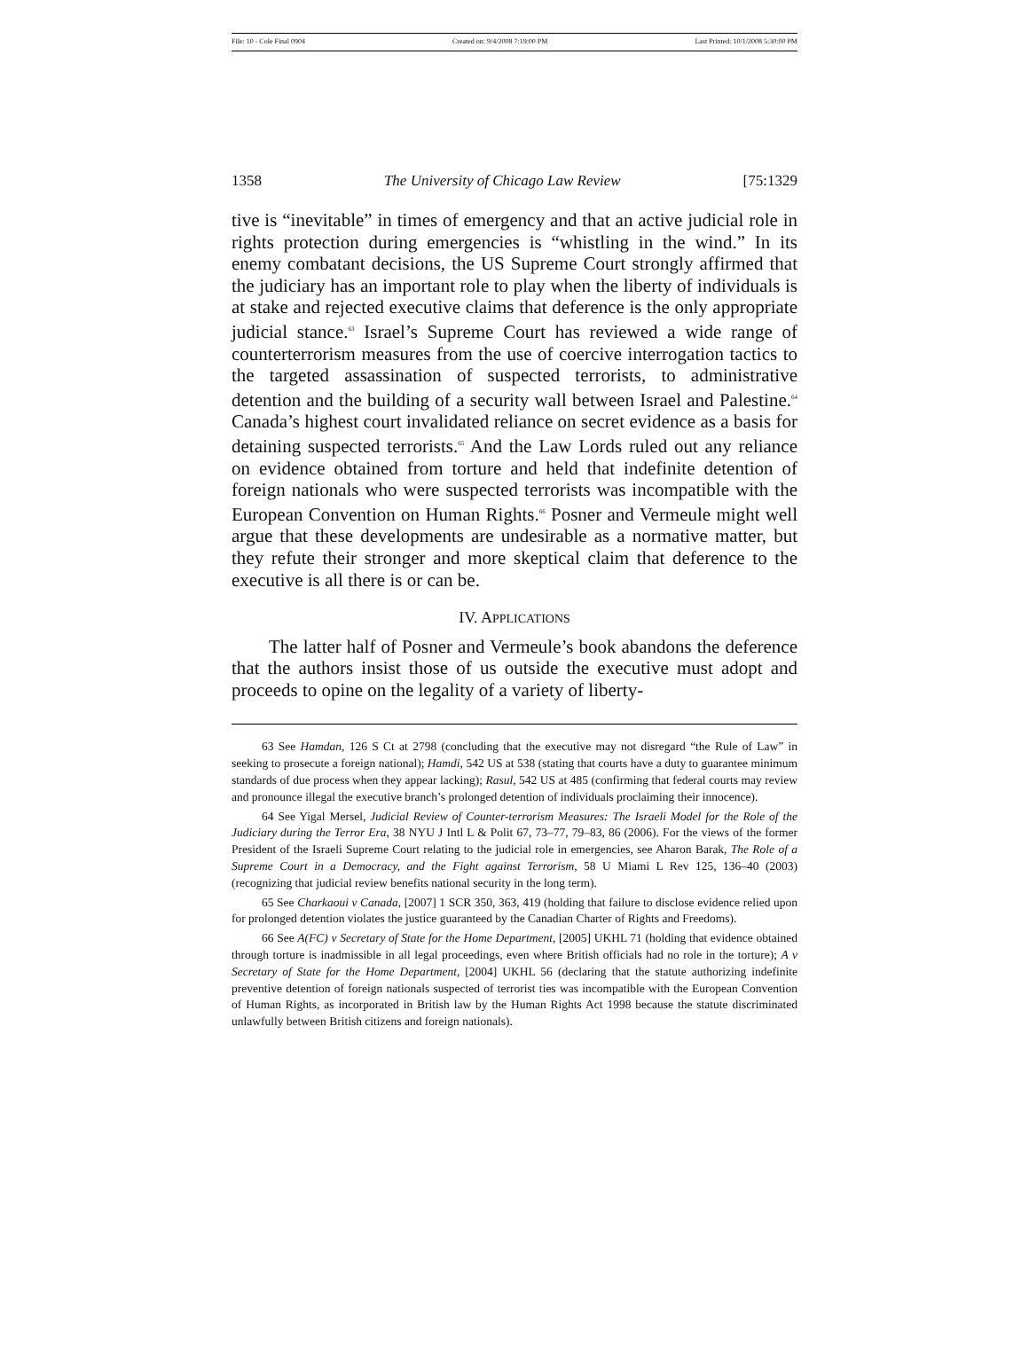File: 10 - Cole Final 0904 Created on: 9/4/2008 7:19:00 PM Last Printed: 10/1/2008 5:30:00 PM
1358 The University of Chicago Law Review [75:1329
tive is “inevitable” in times of emergency and that an active judicial role in rights protection during emergencies is “whistling in the wind.” In its enemy combatant decisions, the US Supreme Court strongly affirmed that the judiciary has an important role to play when the liberty of individuals is at stake and rejected executive claims that deference is the only appropriate judicial stance.<sup>63</sup> Israel’s Supreme Court has reviewed a wide range of counterterrorism measures from the use of coercive interrogation tactics to the targeted assassination of suspected terrorists, to administrative detention and the building of a security wall between Israel and Palestine.<sup>64</sup> Canada’s highest court invalidated reliance on secret evidence as a basis for detaining suspected terrorists.<sup>65</sup> And the Law Lords ruled out any reliance on evidence obtained from torture and held that indefinite detention of foreign nationals who were suspected terrorists was incompatible with the European Convention on Human Rights.<sup>66</sup> Posner and Vermeule might well argue that these developments are undesirable as a normative matter, but they refute their stronger and more skeptical claim that deference to the executive is all there is or can be.
IV. APPLICATIONS
The latter half of Posner and Vermeule’s book abandons the deference that the authors insist those of us outside the executive must adopt and proceeds to opine on the legality of a variety of liberty-
63 See Hamdan, 126 S Ct at 2798 (concluding that the executive may not disregard “the Rule of Law” in seeking to prosecute a foreign national); Hamdi, 542 US at 538 (stating that courts have a duty to guarantee minimum standards of due process when they appear lacking); Rasul, 542 US at 485 (confirming that federal courts may review and pronounce illegal the executive branch’s prolonged detention of individuals proclaiming their innocence).
64 See Yigal Mersel, Judicial Review of Counter-terrorism Measures: The Israeli Model for the Role of the Judiciary during the Terror Era, 38 NYU J Intl L & Polit 67, 73–77, 79–83, 86 (2006). For the views of the former President of the Israeli Supreme Court relating to the judicial role in emergencies, see Aharon Barak, The Role of a Supreme Court in a Democracy, and the Fight against Terrorism, 58 U Miami L Rev 125, 136–40 (2003) (recognizing that judicial review benefits national security in the long term).
65 See Charkaoui v Canada, [2007] 1 SCR 350, 363, 419 (holding that failure to disclose evidence relied upon for prolonged detention violates the justice guaranteed by the Canadian Charter of Rights and Freedoms).
66 See A(FC) v Secretary of State for the Home Department, [2005] UKHL 71 (holding that evidence obtained through torture is inadmissible in all legal proceedings, even where British officials had no role in the torture); A v Secretary of State for the Home Department, [2004] UKHL 56 (declaring that the statute authorizing indefinite preventive detention of foreign nationals suspected of terrorist ties was incompatible with the European Convention of Human Rights, as incorporated in British law by the Human Rights Act 1998 because the statute discriminated unlawfully between British citizens and foreign nationals).